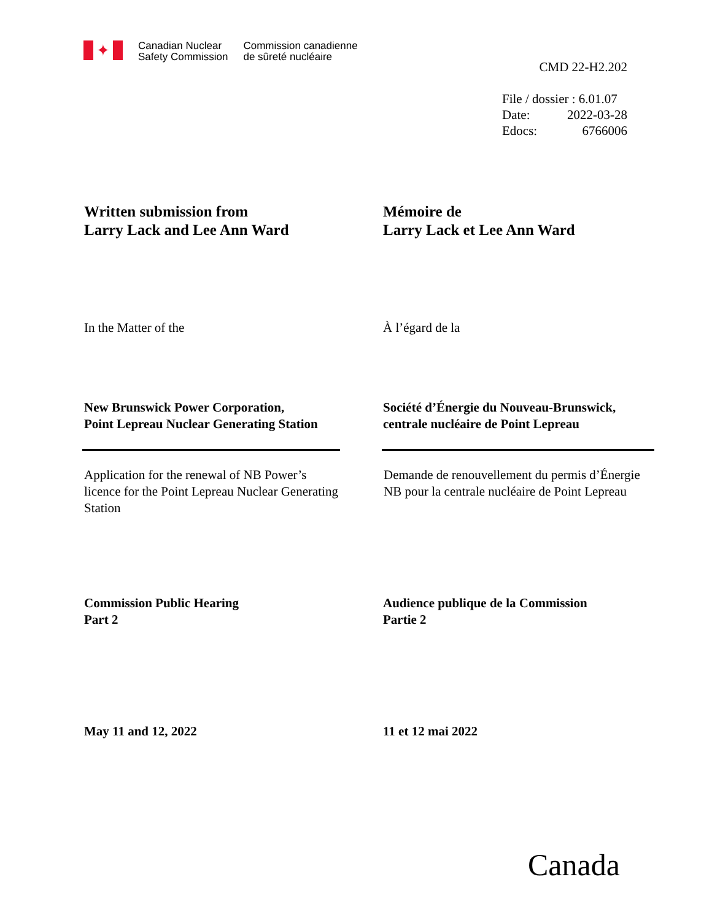✦
Canadian Nuclear
Safety Commission
Commission canadienne
de sûreté nucléaire
CMD 22-H2.202
File / dossier : 6.01.07
Date: 2022-03-28
Edocs: 6766006
Written submission from
Larry Lack and Lee Ann Ward
Mémoire de
Larry Lack et Lee Ann Ward
In the Matter of the À l’égard de la
New Brunswick Power Corporation,
Point Lepreau Nuclear Generating Station
Société d’Énergie du Nouveau-Brunswick,
centrale nucléaire de Point Lepreau
Application for the renewal of NB Power’s licence for the Point Lepreau Nuclear Generating Station
Demande de renouvellement du permis d’Énergie NB pour la centrale nucléaire de Point Lepreau
Commission Public Hearing
Part 2
Audience publique de la Commission
Partie 2
May 11 and 12, 2022 11 et 12 mai 2022
Canada